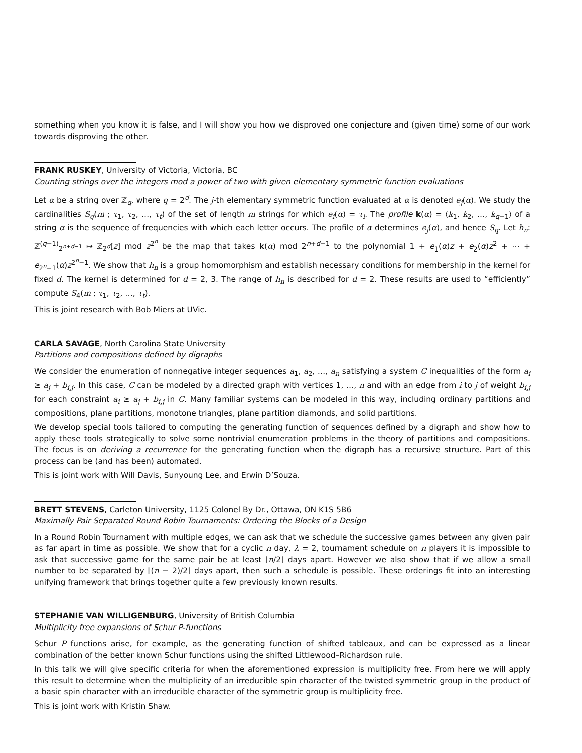something when you know it is false, and I will show you how we disproved one conjecture and (given time) some of our work towards disproving the other.
FRANK RUSKEY, University of Victoria, Victoria, BC
Counting strings over the integers mod a power of two with given elementary symmetric function evaluations
Let α be a string over ℤ<sub>q</sub>, where q = 2<sup>d</sup>. The j-th elementary symmetric function evaluated at α is denoted e<sub>j</sub>(α). We study the cardinalities S<sub>q</sub>(m ; τ<sub>1</sub>, τ<sub>2</sub>, …, τ<sub>t</sub>) of the set of length m strings for which e<sub>i</sub>(α) = τ<sub>i</sub>. The profile k(α) = ⟨k<sub>1</sub>, k<sub>2</sub>, …, k<sub>q−1</sub>⟩ of a string α is the sequence of frequencies with which each letter occurs. The profile of α determines e<sub>j</sub>(α), and hence S<sub>q</sub>. Let h<sub>n</sub>: ℤ<sup>(q−1)</sup><sub>2<sup>n+d−1</sup></sub> ↦ ℤ<sub>2<sup>d</sup></sub>[z] mod z<sup>2<sup>n</sup></sup> be the map that takes k(α) mod 2<sup>n+d−1</sup> to the polynomial 1 + e<sub>1</sub>(α)z + e<sub>2</sub>(α)z<sup>2</sup> + ⋯ + e<sub>2<sup>n</sup>−1</sub>(α)z<sup>2<sup>n</sup>−1</sup>. We show that h<sub>n</sub> is a group homomorphism and establish necessary conditions for membership in the kernel for fixed d. The kernel is determined for d = 2, 3. The range of h<sub>n</sub> is described for d = 2. These results are used to “efficiently” compute S<sub>4</sub>(m ; τ<sub>1</sub>, τ<sub>2</sub>, …, τ<sub>t</sub>).
This is joint research with Bob Miers at UVic.
CARLA SAVAGE, North Carolina State University
Partitions and compositions defined by digraphs
We consider the enumeration of nonnegative integer sequences a<sub>1</sub>, a<sub>2</sub>, …, a<sub>n</sub> satisfying a system C inequalities of the form a<sub>i</sub> ≥ a<sub>j</sub> + b<sub>i,j</sub>. In this case, C can be modeled by a directed graph with vertices 1, …, n and with an edge from i to j of weight b<sub>i,j</sub> for each constraint a<sub>i</sub> ≥ a<sub>j</sub> + b<sub>i,j</sub> in C. Many familiar systems can be modeled in this way, including ordinary partitions and compositions, plane partitions, monotone triangles, plane partition diamonds, and solid partitions.
We develop special tools tailored to computing the generating function of sequences defined by a digraph and show how to apply these tools strategically to solve some nontrivial enumeration problems in the theory of partitions and compositions. The focus is on deriving a recurrence for the generating function when the digraph has a recursive structure. Part of this process can be (and has been) automated.
This is joint work with Will Davis, Sunyoung Lee, and Erwin D’Souza.
BRETT STEVENS, Carleton University, 1125 Colonel By Dr., Ottawa, ON K1S 5B6
Maximally Pair Separated Round Robin Tournaments: Ordering the Blocks of a Design
In a Round Robin Tournament with multiple edges, we can ask that we schedule the successive games between any given pair as far apart in time as possible. We show that for a cyclic n day, λ = 2, tournament schedule on n players it is impossible to ask that successive game for the same pair be at least ⌊n/2⌋ days apart. However we also show that if we allow a small number to be separated by ⌊(n − 2)/2⌋ days apart, then such a schedule is possible. These orderings fit into an interesting unifying framework that brings together quite a few previously known results.
STEPHANIE VAN WILLIGENBURG, University of British Columbia
Multiplicity free expansions of Schur P-functions
Schur P functions arise, for example, as the generating function of shifted tableaux, and can be expressed as a linear combination of the better known Schur functions using the shifted Littlewood–Richardson rule.
In this talk we will give specific criteria for when the aforementioned expression is multiplicity free. From here we will apply this result to determine when the multiplicity of an irreducible spin character of the twisted symmetric group in the product of a basic spin character with an irreducible character of the symmetric group is multiplicity free.
This is joint work with Kristin Shaw.